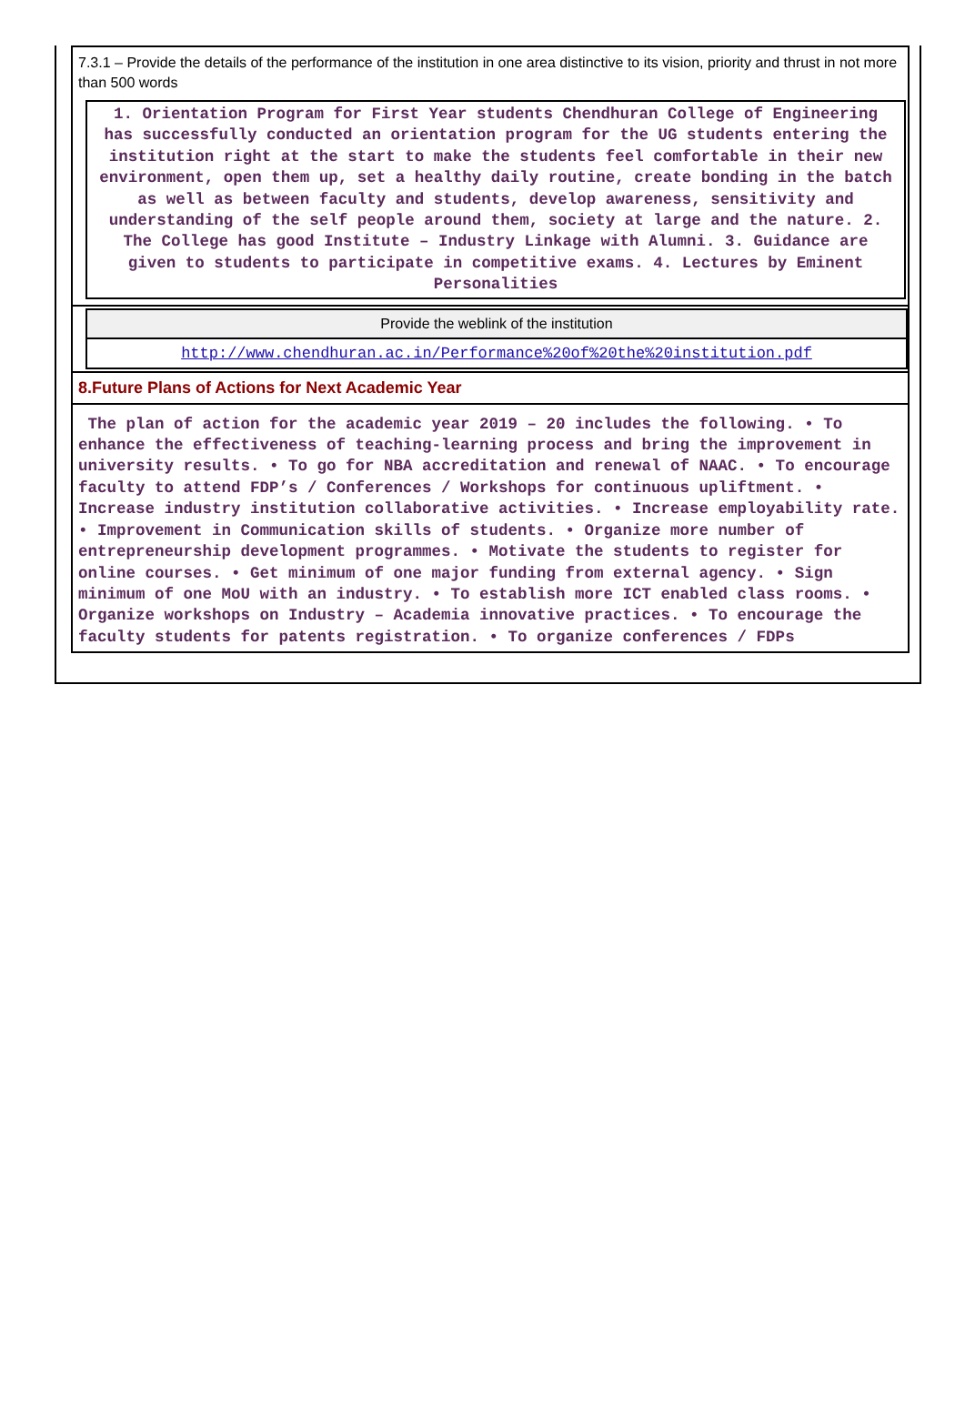7.3.1 – Provide the details of the performance of the institution in one area distinctive to its vision, priority and thrust in not more than 500 words
1. Orientation Program for First Year students Chendhuran College of Engineering has successfully conducted an orientation program for the UG students entering the institution right at the start to make the students feel comfortable in their new environment, open them up, set a healthy daily routine, create bonding in the batch as well as between faculty and students, develop awareness, sensitivity and understanding of the self people around them, society at large and the nature. 2. The College has good Institute – Industry Linkage with Alumni. 3. Guidance are given to students to participate in competitive exams. 4. Lectures by Eminent Personalities
| Provide the weblink of the institution |
| --- |
| http://www.chendhuran.ac.in/Performance%20of%20the%20institution.pdf |
8.Future Plans of Actions for Next Academic Year
The plan of action for the academic year 2019 – 20 includes the following. • To enhance the effectiveness of teaching-learning process and bring the improvement in university results. • To go for NBA accreditation and renewal of NAAC. • To encourage faculty to attend FDP’s / Conferences / Workshops for continuous upliftment. • Increase industry institution collaborative activities. • Increase employability rate. • Improvement in Communication skills of students. • Organize more number of entrepreneurship development programmes. • Motivate the students to register for online courses. • Get minimum of one major funding from external agency. • Sign minimum of one MoU with an industry. • To establish more ICT enabled class rooms. • Organize workshops on Industry – Academia innovative practices. • To encourage the faculty students for patents registration. • To organize conferences / FDPs